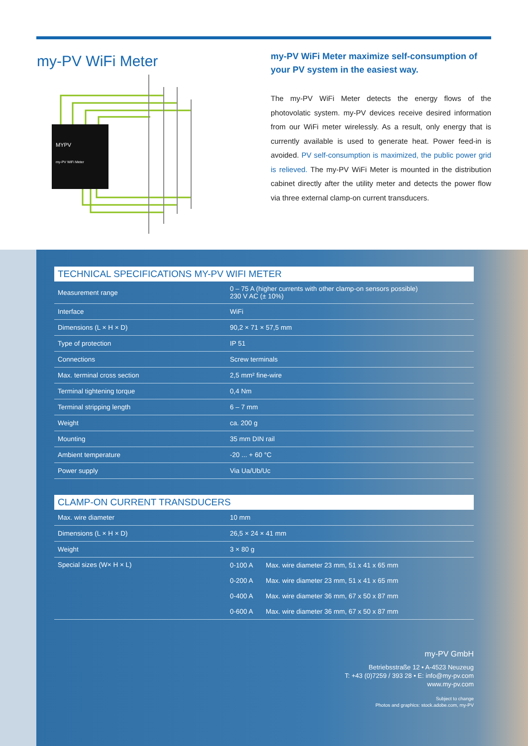my-PV WiFi Meter
MYPV
my-PV WiFi Meter
my-PV WiFi Meter maximize self-consumption of your PV system in the easiest way.
The my-PV WiFi Meter detects the energy flows of the photovolatic system. my-PV devices receive desired information from our WiFi meter wirelessly. As a result, only energy that is currently available is used to generate heat. Power feed-in is avoided. PV self-consumption is maximized, the public power grid is relieved. The my-PV WiFi Meter is mounted in the distribution cabinet directly after the utility meter and detects the power flow via three external clamp-on current transducers.
TECHNICAL SPECIFICATIONS MY-PV WIFI METER
| Measurement range | 0 – 75 A (higher currents with other clamp-on sensors possible) 230 V AC (± 10%) |
| Interface | WiFi |
| Dimensions (L × H × D) | 90,2 × 71 × 57,5 mm |
| Type of protection | IP 51 |
| Connections | Screw terminals |
| Max. terminal cross section | 2,5 mm² fine-wire |
| Terminal tightening torque | 0,4 Nm |
| Terminal stripping length | 6 – 7 mm |
| Weight | ca. 200 g |
| Mounting | 35 mm DIN rail |
| Ambient temperature | -20 ... + 60 °C |
| Power supply | Via Ua/Ub/Uc |
CLAMP-ON CURRENT TRANSDUCERS
| Max. wire diameter | 10 mm | |
| Dimensions (L × H × D) | 26,5 × 24 × 41 mm | |
| Weight | 3 × 80 g | |
| Special sizes (W× H × L) | 0-100 A | Max. wire diameter 23 mm, 51 x 41 x 65 mm |
| | 0-200 A | Max. wire diameter 23 mm, 51 x 41 x 65 mm |
| | 0-400 A | Max. wire diameter 36 mm, 67 x 50 x 87 mm |
| | 0-600 A | Max. wire diameter 36 mm, 67 x 50 x 87 mm |
my-PV GmbH
Betriebsstraße 12 • A-4523 Neuzeug
T: +43 (0)7259 / 393 28 • E: info@my-pv.com
www.my-pv.com
Subject to change
Photos and graphics: stock.adobe.com, my-PV